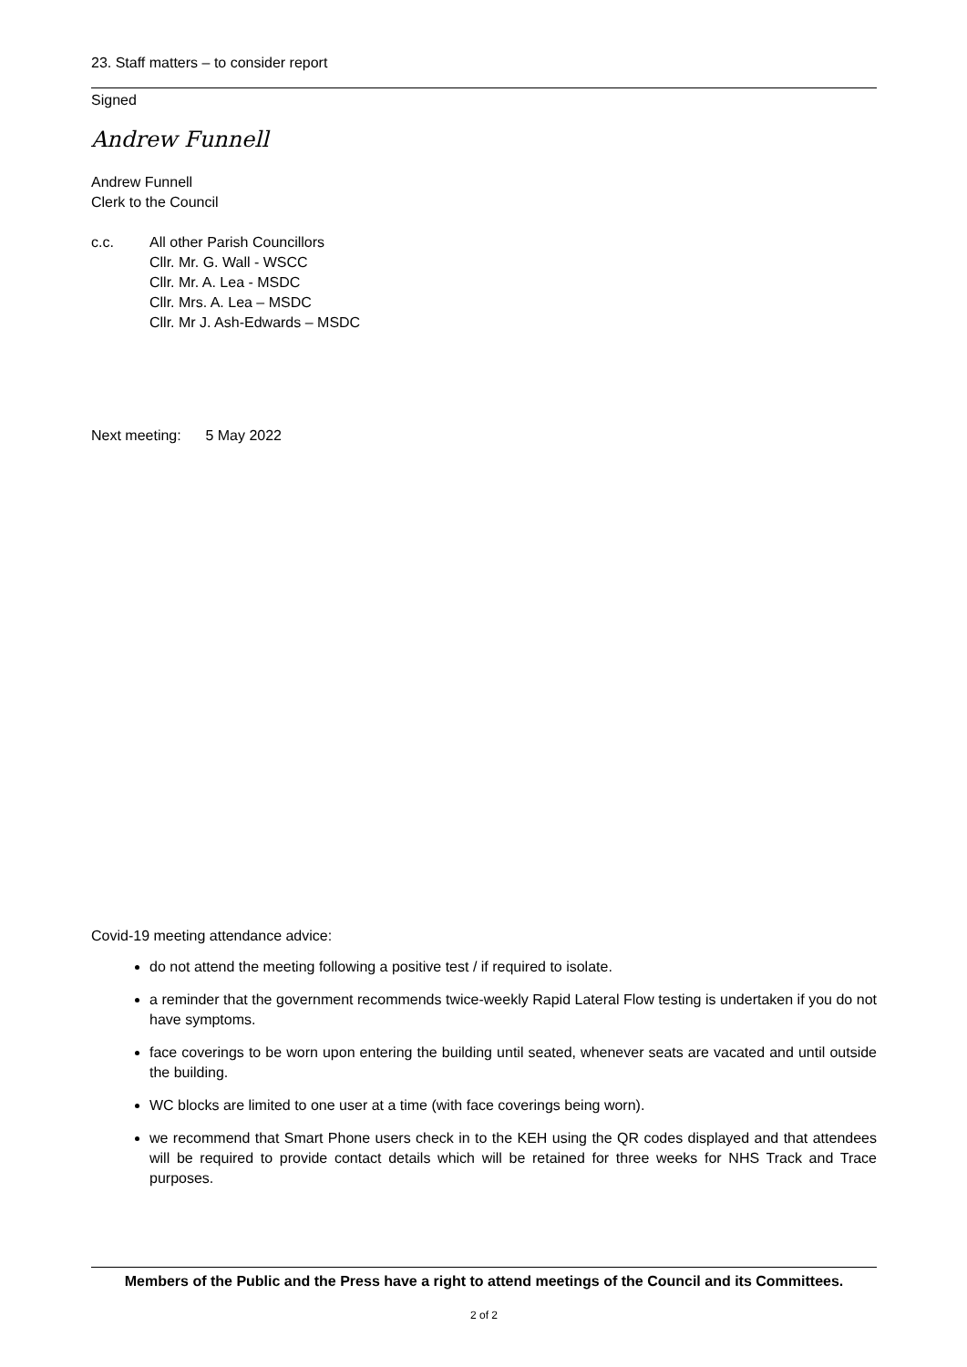23. Staff matters – to consider report
Signed
Andrew Funnell
Andrew Funnell
Clerk to the Council
c.c. All other Parish Councillors
Cllr. Mr. G. Wall - WSCC
Cllr. Mr. A. Lea - MSDC
Cllr. Mrs. A. Lea – MSDC
Cllr. Mr J. Ash-Edwards – MSDC
Next meeting: 5 May 2022
Covid-19 meeting attendance advice:
do not attend the meeting following a positive test / if required to isolate.
a reminder that the government recommends twice-weekly Rapid Lateral Flow testing is undertaken if you do not have symptoms.
face coverings to be worn upon entering the building until seated, whenever seats are vacated and until outside the building.
WC blocks are limited to one user at a time (with face coverings being worn).
we recommend that Smart Phone users check in to the KEH using the QR codes displayed and that attendees will be required to provide contact details which will be retained for three weeks for NHS Track and Trace purposes.
Members of the Public and the Press have a right to attend meetings of the Council and its Committees.
2 of 2